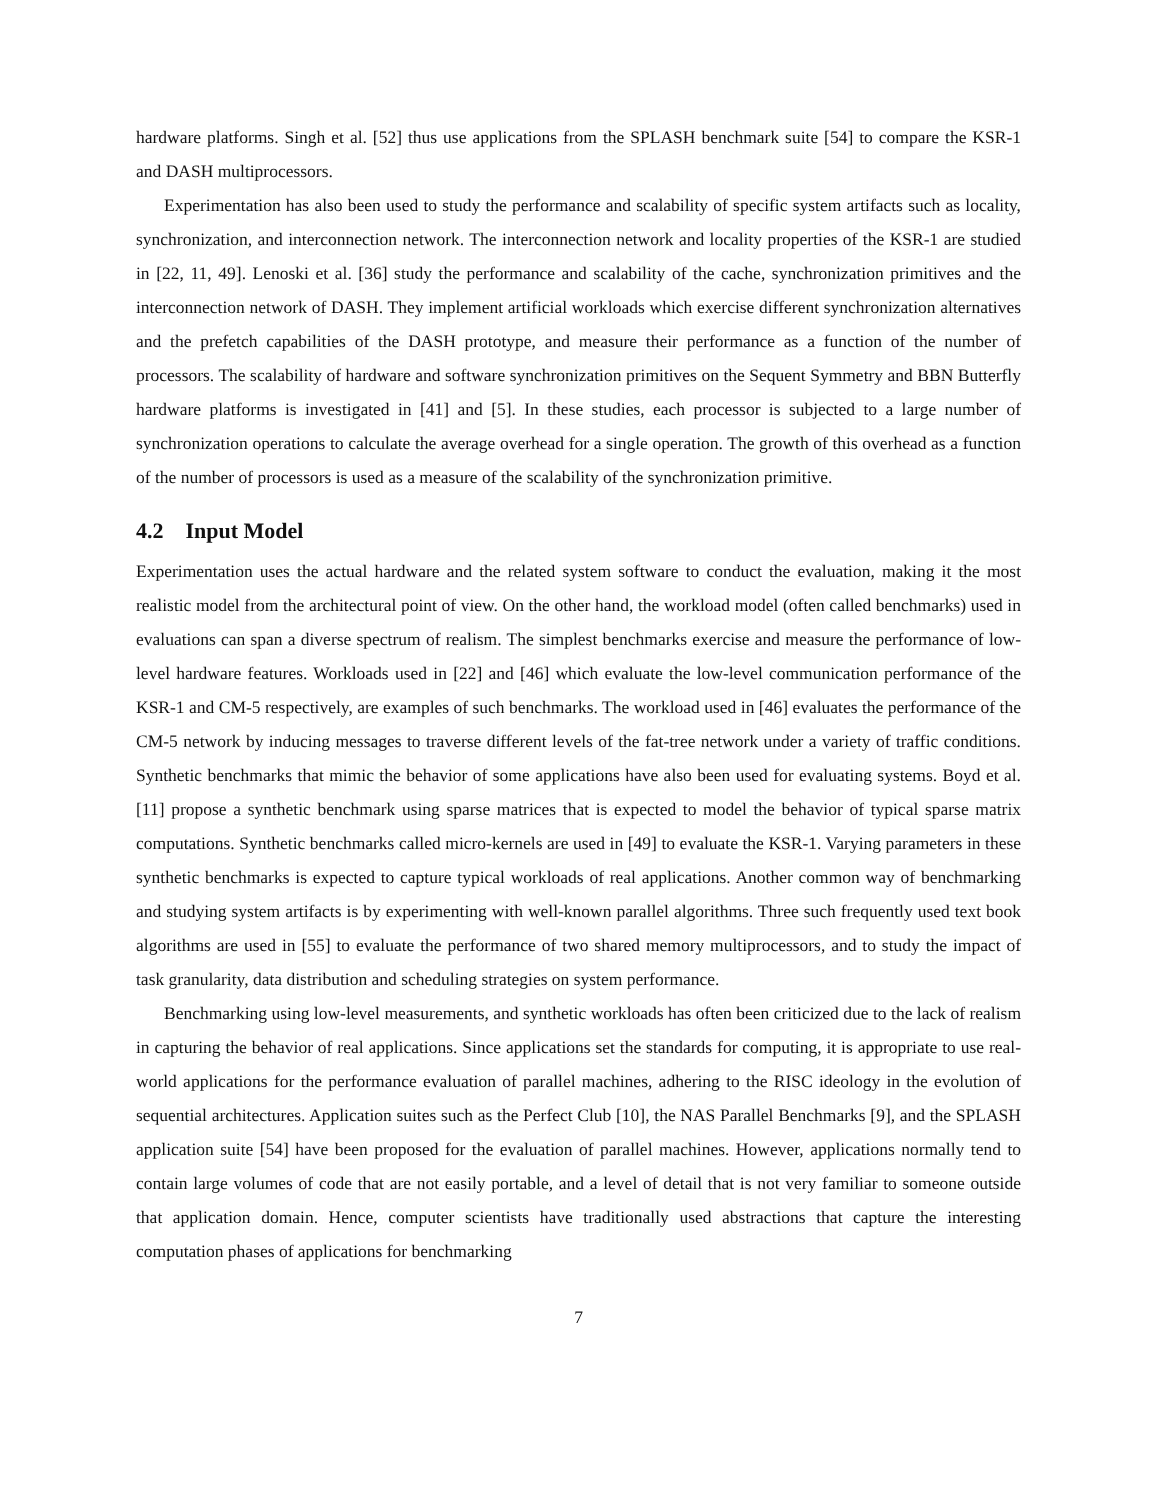hardware platforms. Singh et al. [52] thus use applications from the SPLASH benchmark suite [54] to compare the KSR-1 and DASH multiprocessors.
Experimentation has also been used to study the performance and scalability of specific system artifacts such as locality, synchronization, and interconnection network. The interconnection network and locality properties of the KSR-1 are studied in [22, 11, 49]. Lenoski et al. [36] study the performance and scalability of the cache, synchronization primitives and the interconnection network of DASH. They implement artificial workloads which exercise different synchronization alternatives and the prefetch capabilities of the DASH prototype, and measure their performance as a function of the number of processors. The scalability of hardware and software synchronization primitives on the Sequent Symmetry and BBN Butterfly hardware platforms is investigated in [41] and [5]. In these studies, each processor is subjected to a large number of synchronization operations to calculate the average overhead for a single operation. The growth of this overhead as a function of the number of processors is used as a measure of the scalability of the synchronization primitive.
4.2 Input Model
Experimentation uses the actual hardware and the related system software to conduct the evaluation, making it the most realistic model from the architectural point of view. On the other hand, the workload model (often called benchmarks) used in evaluations can span a diverse spectrum of realism. The simplest benchmarks exercise and measure the performance of low-level hardware features. Workloads used in [22] and [46] which evaluate the low-level communication performance of the KSR-1 and CM-5 respectively, are examples of such benchmarks. The workload used in [46] evaluates the performance of the CM-5 network by inducing messages to traverse different levels of the fat-tree network under a variety of traffic conditions. Synthetic benchmarks that mimic the behavior of some applications have also been used for evaluating systems. Boyd et al. [11] propose a synthetic benchmark using sparse matrices that is expected to model the behavior of typical sparse matrix computations. Synthetic benchmarks called micro-kernels are used in [49] to evaluate the KSR-1. Varying parameters in these synthetic benchmarks is expected to capture typical workloads of real applications. Another common way of benchmarking and studying system artifacts is by experimenting with well-known parallel algorithms. Three such frequently used text book algorithms are used in [55] to evaluate the performance of two shared memory multiprocessors, and to study the impact of task granularity, data distribution and scheduling strategies on system performance.
Benchmarking using low-level measurements, and synthetic workloads has often been criticized due to the lack of realism in capturing the behavior of real applications. Since applications set the standards for computing, it is appropriate to use real-world applications for the performance evaluation of parallel machines, adhering to the RISC ideology in the evolution of sequential architectures. Application suites such as the Perfect Club [10], the NAS Parallel Benchmarks [9], and the SPLASH application suite [54] have been proposed for the evaluation of parallel machines. However, applications normally tend to contain large volumes of code that are not easily portable, and a level of detail that is not very familiar to someone outside that application domain. Hence, computer scientists have traditionally used abstractions that capture the interesting computation phases of applications for benchmarking
7